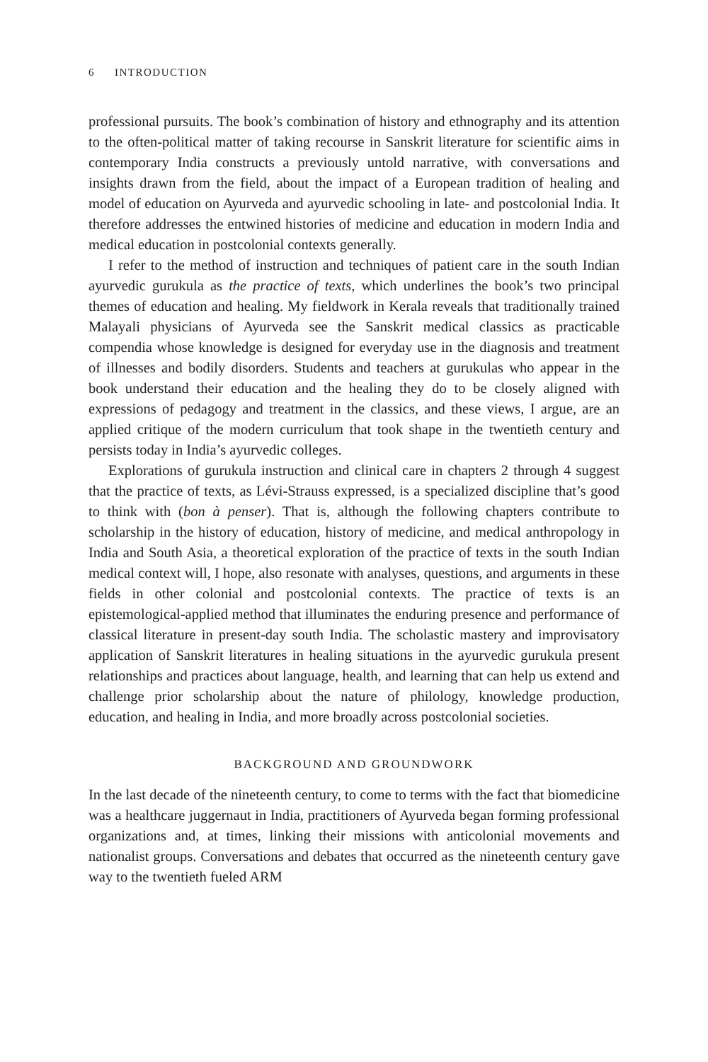6 INTRODUCTION
professional pursuits. The book’s combination of history and ethnography and its attention to the often-political matter of taking recourse in Sanskrit literature for scientific aims in contemporary India constructs a previously untold narrative, with conversations and insights drawn from the field, about the impact of a European tradition of healing and model of education on Ayurveda and ayurvedic schooling in late- and postcolonial India. It therefore addresses the entwined histories of medicine and education in modern India and medical education in postcolonial contexts generally.
I refer to the method of instruction and techniques of patient care in the south Indian ayurvedic gurukula as the practice of texts, which underlines the book’s two principal themes of education and healing. My fieldwork in Kerala reveals that traditionally trained Malayali physicians of Ayurveda see the Sanskrit medical classics as practicable compendia whose knowledge is designed for everyday use in the diagnosis and treatment of illnesses and bodily disorders. Students and teachers at gurukulas who appear in the book understand their education and the healing they do to be closely aligned with expressions of pedagogy and treatment in the classics, and these views, I argue, are an applied critique of the modern curriculum that took shape in the twentieth century and persists today in India’s ayurvedic colleges.
Explorations of gurukula instruction and clinical care in chapters 2 through 4 suggest that the practice of texts, as Lévi-Strauss expressed, is a specialized discipline that’s good to think with (bon à penser). That is, although the following chapters contribute to scholarship in the history of education, history of medicine, and medical anthropology in India and South Asia, a theoretical exploration of the practice of texts in the south Indian medical context will, I hope, also resonate with analyses, questions, and arguments in these fields in other colonial and postcolonial contexts. The practice of texts is an epistemological-applied method that illuminates the enduring presence and performance of classical literature in present-day south India. The scholastic mastery and improvisatory application of Sanskrit literatures in healing situations in the ayurvedic gurukula present relationships and practices about language, health, and learning that can help us extend and challenge prior scholarship about the nature of philology, knowledge production, education, and healing in India, and more broadly across postcolonial societies.
BACKGROUND AND GROUNDWORK
In the last decade of the nineteenth century, to come to terms with the fact that biomedicine was a healthcare juggernaut in India, practitioners of Ayurveda began forming professional organizations and, at times, linking their missions with anticolonial movements and nationalist groups. Conversations and debates that occurred as the nineteenth century gave way to the twentieth fueled ARM